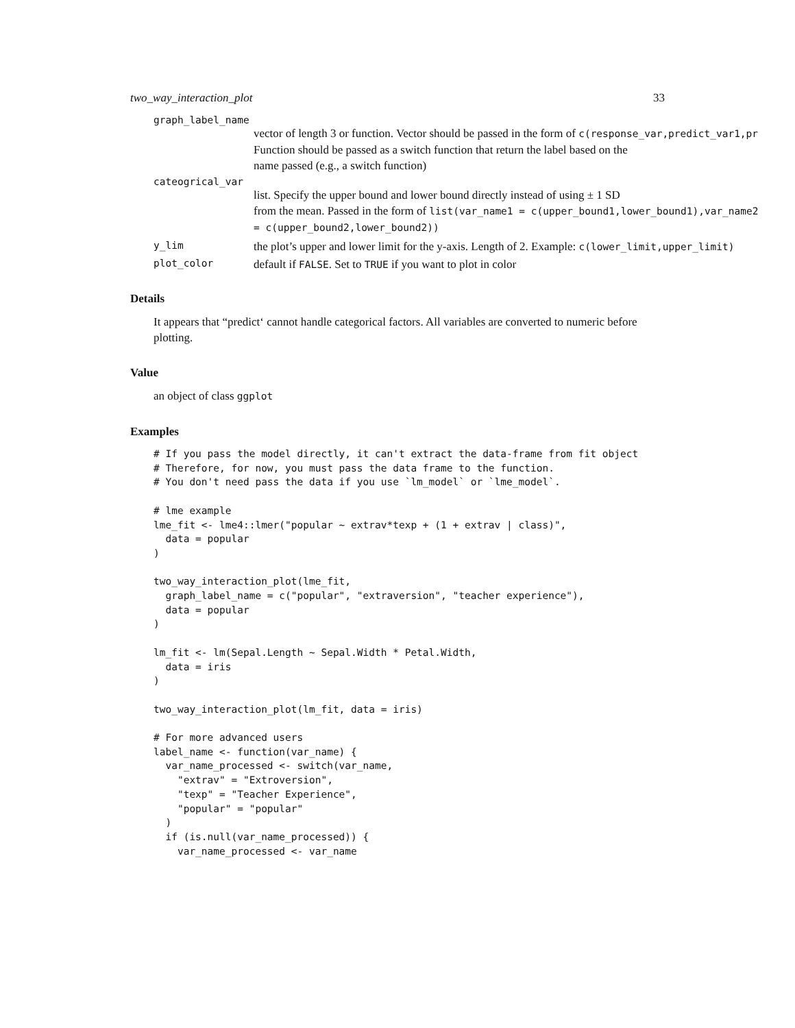two_way_interaction_plot 33
graph_label_name
vector of length 3 or function. Vector should be passed in the form of c(response_var,predict_var1,pr
Function should be passed as a switch function that return the label based on the
name passed (e.g., a switch function)
cateogrical_var
list. Specify the upper bound and lower bound directly instead of using ± 1 SD
from the mean. Passed in the form of list(var_name1 = c(upper_bound1,lower_bound1),var_name2
= c(upper_bound2,lower_bound2))
y_lim
the plot’s upper and lower limit for the y-axis. Length of 2. Example: c(lower_limit,upper_limit)
plot_color
default if FALSE. Set to TRUE if you want to plot in color
Details
It appears that “predict‘ cannot handle categorical factors. All variables are converted to numeric before plotting.
Value
an object of class ggplot
Examples
# If you pass the model directly, it can't extract the data-frame from fit object
# Therefore, for now, you must pass the data frame to the function.
# You don't need pass the data if you use `lm_model` or `lme_model`.

# lme example
lme_fit <- lme4::lmer("popular ~ extrav*texp + (1 + extrav | class)",
  data = popular
)

two_way_interaction_plot(lme_fit,
  graph_label_name = c("popular", "extraversion", "teacher experience"),
  data = popular
)

lm_fit <- lm(Sepal.Length ~ Sepal.Width * Petal.Width,
  data = iris
)

two_way_interaction_plot(lm_fit, data = iris)

# For more advanced users
label_name <- function(var_name) {
  var_name_processed <- switch(var_name,
    "extrav" = "Extroversion",
    "texp" = "Teacher Experience",
    "popular" = "popular"
  )
  if (is.null(var_name_processed)) {
    var_name_processed <- var_name